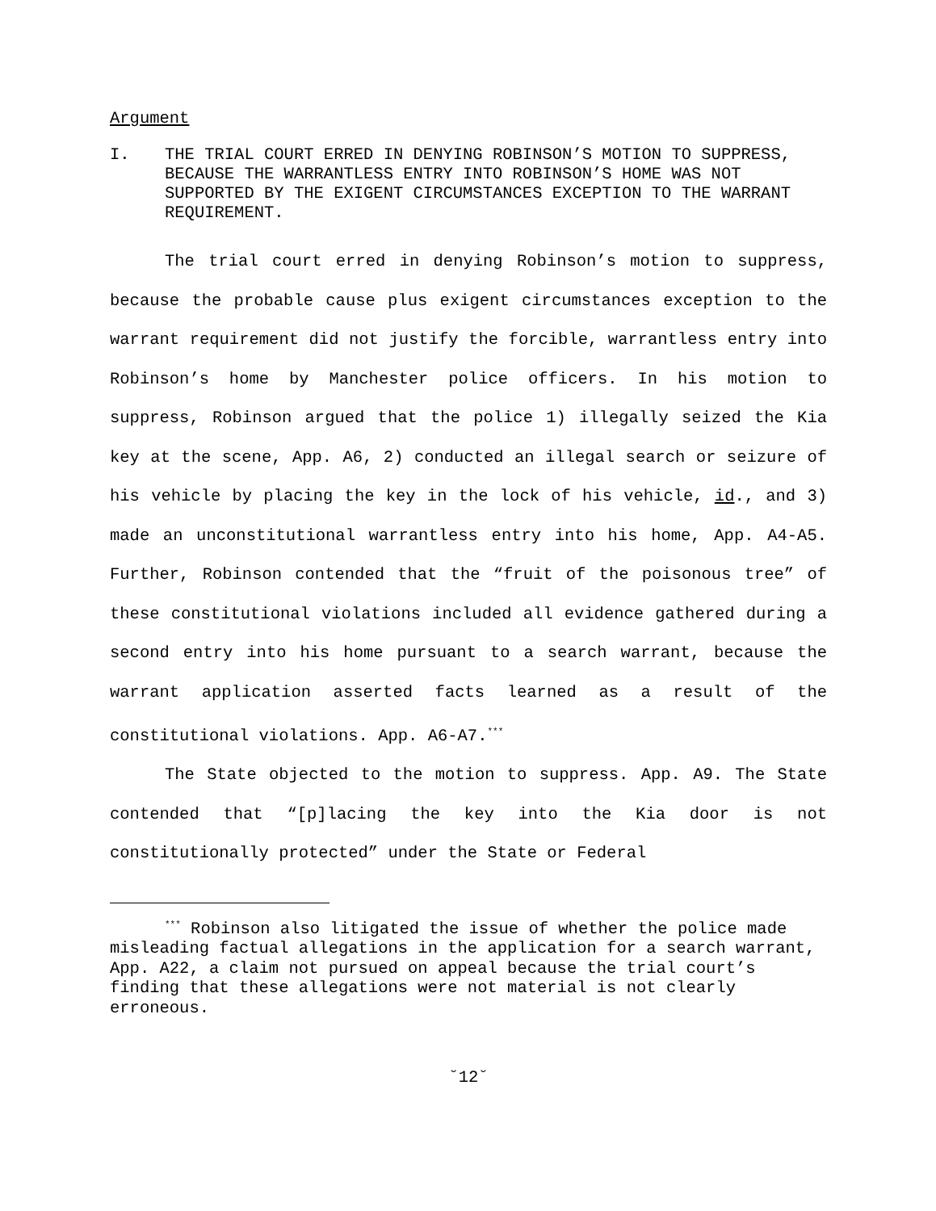Argument
I. THE TRIAL COURT ERRED IN DENYING ROBINSON’S MOTION TO SUPPRESS, BECAUSE THE WARRANTLESS ENTRY INTO ROBINSON’S HOME WAS NOT SUPPORTED BY THE EXIGENT CIRCUMSTANCES EXCEPTION TO THE WARRANT REQUIREMENT.
The trial court erred in denying Robinson’s motion to suppress, because the probable cause plus exigent circumstances exception to the warrant requirement did not justify the forcible, warrantless entry into Robinson’s home by Manchester police officers. In his motion to suppress, Robinson argued that the police 1) illegally seized the Kia key at the scene, App. A6, 2) conducted an illegal search or seizure of his vehicle by placing the key in the lock of his vehicle, id., and 3) made an unconstitutional warrantless entry into his home, App. A4-A5. Further, Robinson contended that the “fruit of the poisonous tree” of these constitutional violations included all evidence gathered during a second entry into his home pursuant to a search warrant, because the warrant application asserted facts learned as a result of the constitutional violations. App. A6-A7.<sup>***</sup>
The State objected to the motion to suppress. App. A9. The State contended that “[p]lacing the key into the Kia door is not constitutionally protected” under the State or Federal
<sup>***</sup> Robinson also litigated the issue of whether the police made misleading factual allegations in the application for a search warrant, App. A22, a claim not pursued on appeal because the trial court’s finding that these allegations were not material is not clearly erroneous.
˘12˘